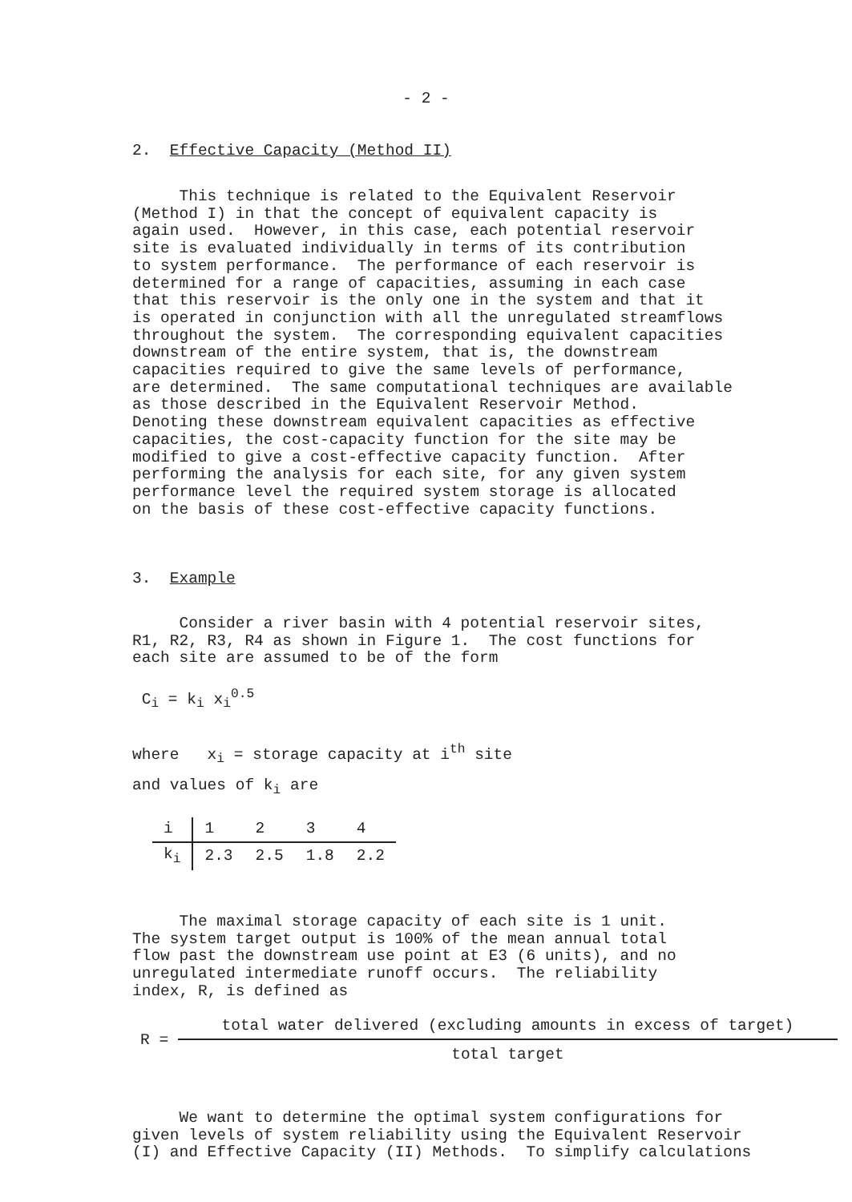- 2 -
2. Effective Capacity (Method II)
This technique is related to the Equivalent Reservoir (Method I) in that the concept of equivalent capacity is again used. However, in this case, each potential reservoir site is evaluated individually in terms of its contribution to system performance. The performance of each reservoir is determined for a range of capacities, assuming in each case that this reservoir is the only one in the system and that it is operated in conjunction with all the unregulated streamflows throughout the system. The corresponding equivalent capacities downstream of the entire system, that is, the downstream capacities required to give the same levels of performance, are determined. The same computational techniques are available as those described in the Equivalent Reservoir Method. Denoting these downstream equivalent capacities as effective capacities, the cost-capacity function for the site may be modified to give a cost-effective capacity function. After performing the analysis for each site, for any given system performance level the required system storage is allocated on the basis of these cost-effective capacity functions.
3. Example
Consider a river basin with 4 potential reservoir sites, R1, R2, R3, R4 as shown in Figure 1. The cost functions for each site are assumed to be of the form
C<sub>i</sub> = k<sub>i</sub> x<sub>i</sub><sup>0.5</sup>
where x<sub>i</sub> = storage capacity at i<sup>th</sup> site
and values of k<sub>i</sub> are
| i | 1 | 2 | 3 | 4 |
| k<sub>i</sub> | 2.3 | 2.5 | 1.8 | 2.2 |
The maximal storage capacity of each site is 1 unit. The system target output is 100% of the mean annual total flow past the downstream use point at E3 (6 units), and no unregulated intermediate runoff occurs. The reliability index, R, is defined as
R =
total water delivered (excluding amounts in excess of target)
total target
We want to determine the optimal system configurations for given levels of system reliability using the Equivalent Reservoir (I) and Effective Capacity (II) Methods. To simplify calculations